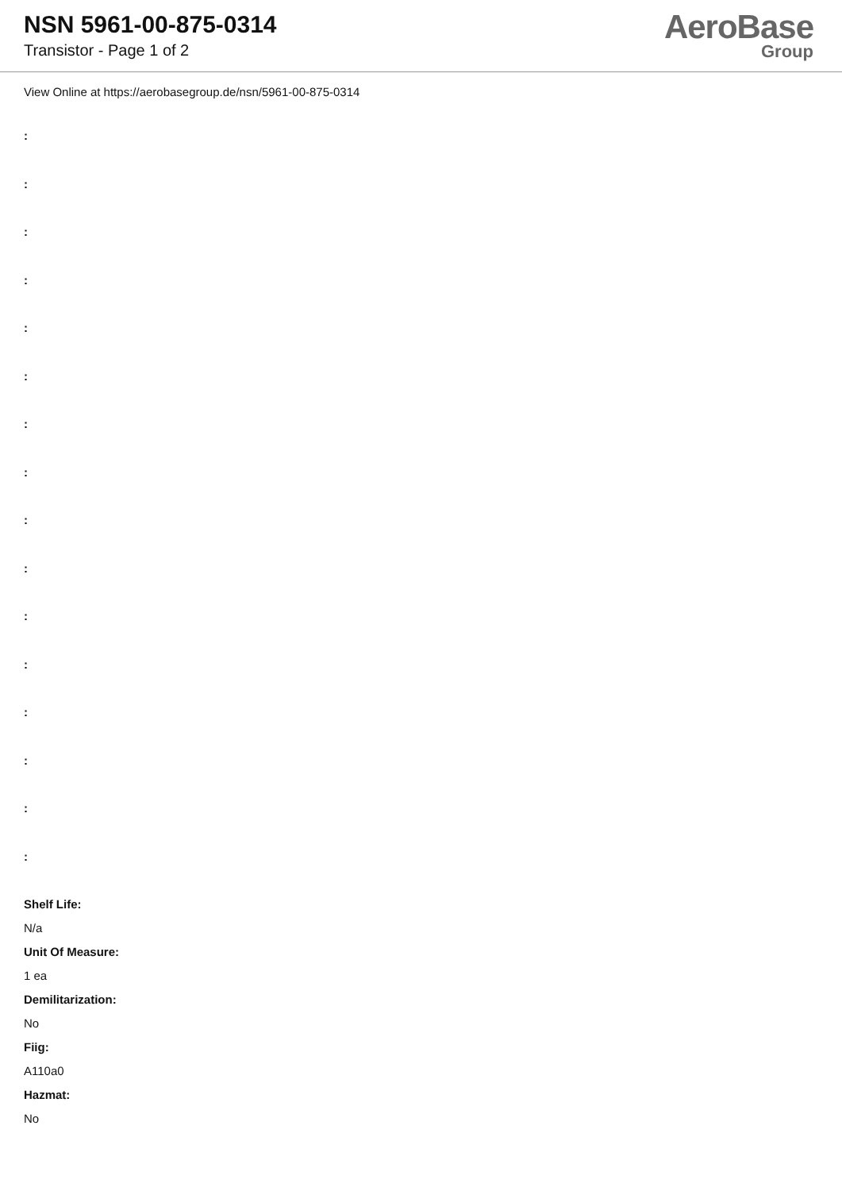NSN 5961-00-875-0314
Transistor - Page 1 of 2
AeroBase
Group
View Online at https://aerobasegroup.de/nsn/5961-00-875-0314
:
:
:
:
:
:
:
:
:
:
:
:
:
:
:
:
Shelf Life:
N/a
Unit Of Measure:
1 ea
Demilitarization:
No
Fiig:
A110a0
Hazmat:
No